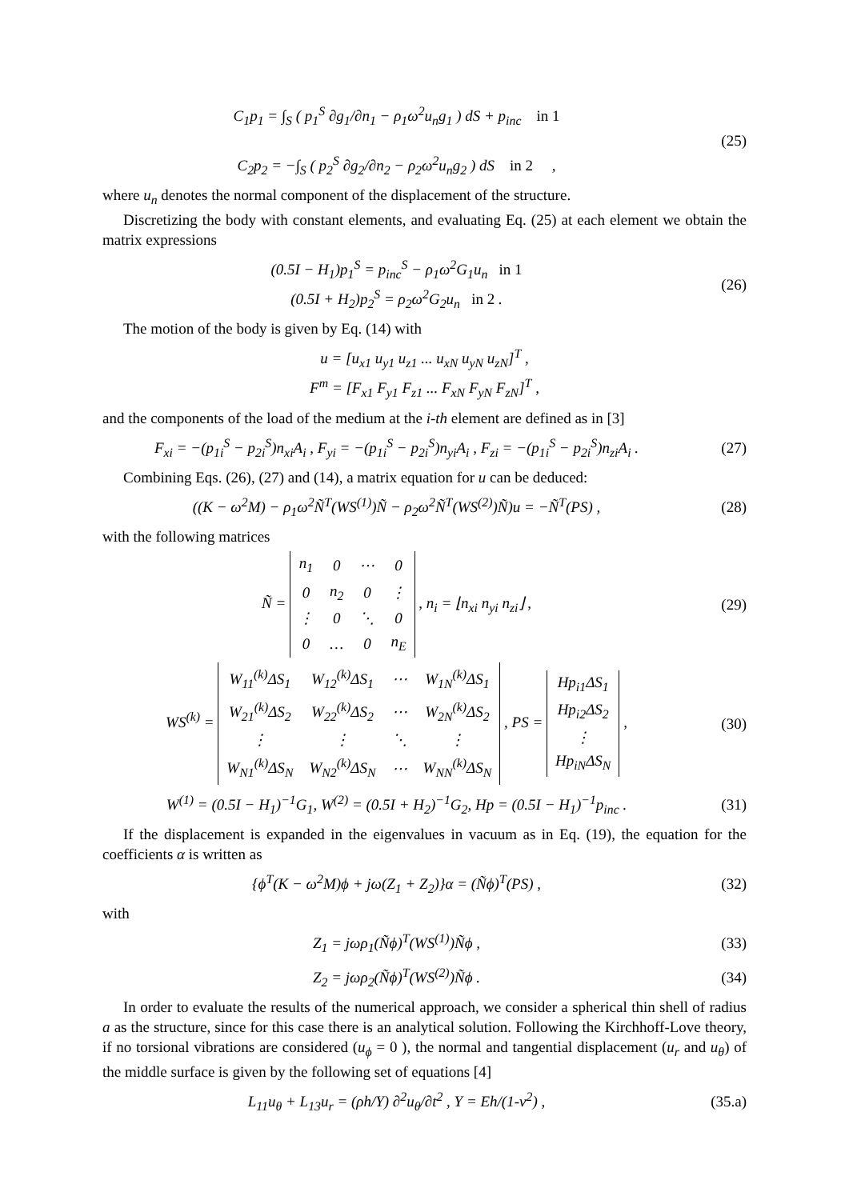C<sub>1</sub>p<sub>1</sub> = ∫<sub>S</sub> ( p<sub>1</sub><sup>S</sup> ∂g<sub>1</sub>/∂n<sub>1</sub> − ρ<sub>1</sub>ω<sup>2</sup>u<sub>n</sub>g<sub>1</sub> ) dS + p<sub>inc</sub> in 1
C<sub>2</sub>p<sub>2</sub> = −∫<sub>S</sub> ( p<sub>2</sub><sup>S</sup> ∂g<sub>2</sub>/∂n<sub>2</sub> − ρ<sub>2</sub>ω<sup>2</sup>u<sub>n</sub>g<sub>2</sub> ) dS in 2 ,
(25)
where u<sub>n</sub> denotes the normal component of the displacement of the structure.
Discretizing the body with constant elements, and evaluating Eq. (25) at each element we obtain the matrix expressions
(0.5I − H<sub>1</sub>)p<sub>1</sub><sup>S</sup> = p<sub>inc</sub><sup>S</sup> − ρ<sub>1</sub>ω<sup>2</sup>G<sub>1</sub>u<sub>n</sub> in 1
(0.5I + H<sub>2</sub>)p<sub>2</sub><sup>S</sup> = ρ<sub>2</sub>ω<sup>2</sup>G<sub>2</sub>u<sub>n</sub> in 2 .
(26)
The motion of the body is given by Eq. (14) with
u = [u<sub>x1</sub> u<sub>y1</sub> u<sub>z1</sub> ... u<sub>xN</sub> u<sub>yN</sub> u<sub>zN</sub>]<sup>T</sup> ,
F<sup>m</sup> = [F<sub>x1</sub> F<sub>y1</sub> F<sub>z1</sub> ... F<sub>xN</sub> F<sub>yN</sub> F<sub>zN</sub>]<sup>T</sup> ,
and the components of the load of the medium at the i-th element are defined as in [3]
F<sub>xi</sub> = −(p<sub>1i</sub><sup>S</sup> − p<sub>2i</sub><sup>S</sup>)n<sub>xi</sub>A<sub>i</sub> , F<sub>yi</sub> = −(p<sub>1i</sub><sup>S</sup> − p<sub>2i</sub><sup>S</sup>)n<sub>yi</sub>A<sub>i</sub> , F<sub>zi</sub> = −(p<sub>1i</sub><sup>S</sup> − p<sub>2i</sub><sup>S</sup>)n<sub>zi</sub>A<sub>i</sub> .
(27)
Combining Eqs. (26), (27) and (14), a matrix equation for u can be deduced:
((K − ω<sup>2</sup>M) − ρ<sub>1</sub>ω<sup>2</sup>Ñ<sup>T</sup>(WS<sup>(1)</sup>)Ñ − ρ<sub>2</sub>ω<sup>2</sup>Ñ<sup>T</sup>(WS<sup>(2)</sup>)Ñ)u = −Ñ<sup>T</sup>(PS) ,
(28)
with the following matrices
Ñ =
| n<sub>1</sub> | 0 | ⋯ | 0 |
| 0 | n<sub>2</sub> | 0 | ⋮ |
| ⋮ | 0 | ⋱ | 0 |
| 0 | … | 0 | n<sub>E</sub> |
, n<sub>i</sub> = ⌊n<sub>xi</sub> n<sub>yi</sub> n<sub>zi</sub>⌋ ,
(29)
WS<sup>(k)</sup> =
| W<sub>11</sub><sup>(k)</sup>ΔS<sub>1</sub> | W<sub>12</sub><sup>(k)</sup>ΔS<sub>1</sub> | ⋯ | W<sub>1N</sub><sup>(k)</sup>ΔS<sub>1</sub> |
| W<sub>21</sub><sup>(k)</sup>ΔS<sub>2</sub> | W<sub>22</sub><sup>(k)</sup>ΔS<sub>2</sub> | ⋯ | W<sub>2N</sub><sup>(k)</sup>ΔS<sub>2</sub> |
| ⋮ | ⋮ | ⋱ | ⋮ |
| W<sub>N1</sub><sup>(k)</sup>ΔS<sub>N</sub> | W<sub>N2</sub><sup>(k)</sup>ΔS<sub>N</sub> | ⋯ | W<sub>NN</sub><sup>(k)</sup>ΔS<sub>N</sub> |
, PS =
| Hp<sub>i1</sub>ΔS<sub>1</sub> |
| Hp<sub>i2</sub>ΔS<sub>2</sub> |
| ⋮ |
| Hp<sub>iN</sub>ΔS<sub>N</sub> |
,
(30)
W<sup>(1)</sup> = (0.5I − H<sub>1</sub>)<sup>−1</sup>G<sub>1</sub>, W<sup>(2)</sup> = (0.5I + H<sub>2</sub>)<sup>−1</sup>G<sub>2</sub>, Hp = (0.5I − H<sub>1</sub>)<sup>−1</sup>p<sub>inc</sub> .
(31)
If the displacement is expanded in the eigenvalues in vacuum as in Eq. (19), the equation for the coefficients α is written as
{ϕ<sup>T</sup>(K − ω<sup>2</sup>M)ϕ + jω(Z<sub>1</sub> + Z<sub>2</sub>)}α = (Ñϕ)<sup>T</sup>(PS) ,
(32)
with
Z<sub>1</sub> = jωρ<sub>1</sub>(Ñϕ)<sup>T</sup>(WS<sup>(1)</sup>)Ñϕ , (33)
Z<sub>2</sub> = jωρ<sub>2</sub>(Ñϕ)<sup>T</sup>(WS<sup>(2)</sup>)Ñϕ . (34)
In order to evaluate the results of the numerical approach, we consider a spherical thin shell of radius a as the structure, since for this case there is an analytical solution. Following the Kirchhoff-Love theory, if no torsional vibrations are considered (u<sub>ϕ</sub> = 0 ), the normal and tangential displacement (u<sub>r</sub> and u<sub>θ</sub>) of the middle surface is given by the following set of equations [4]
L<sub>11</sub>u<sub>θ</sub> + L<sub>13</sub>u<sub>r</sub> = (ρh/Y) ∂<sup>2</sup>u<sub>θ</sub>/∂t<sup>2</sup> , Y = Eh/(1-ν<sup>2</sup>) ,
(35.a)